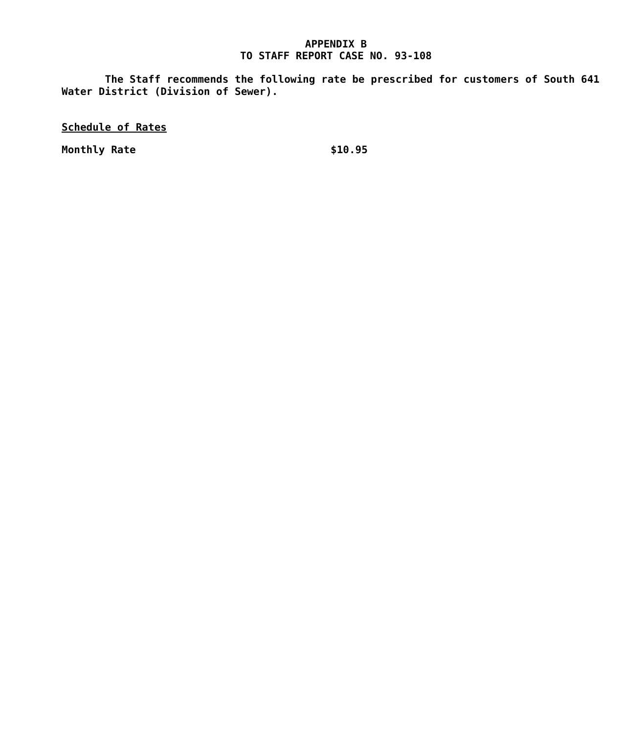APPENDIX B
TO STAFF REPORT CASE NO. 93-108
The Staff recommends the following rate be prescribed for customers of South 641 Water District (Division of Sewer).
Schedule of Rates
Monthly Rate $10.95